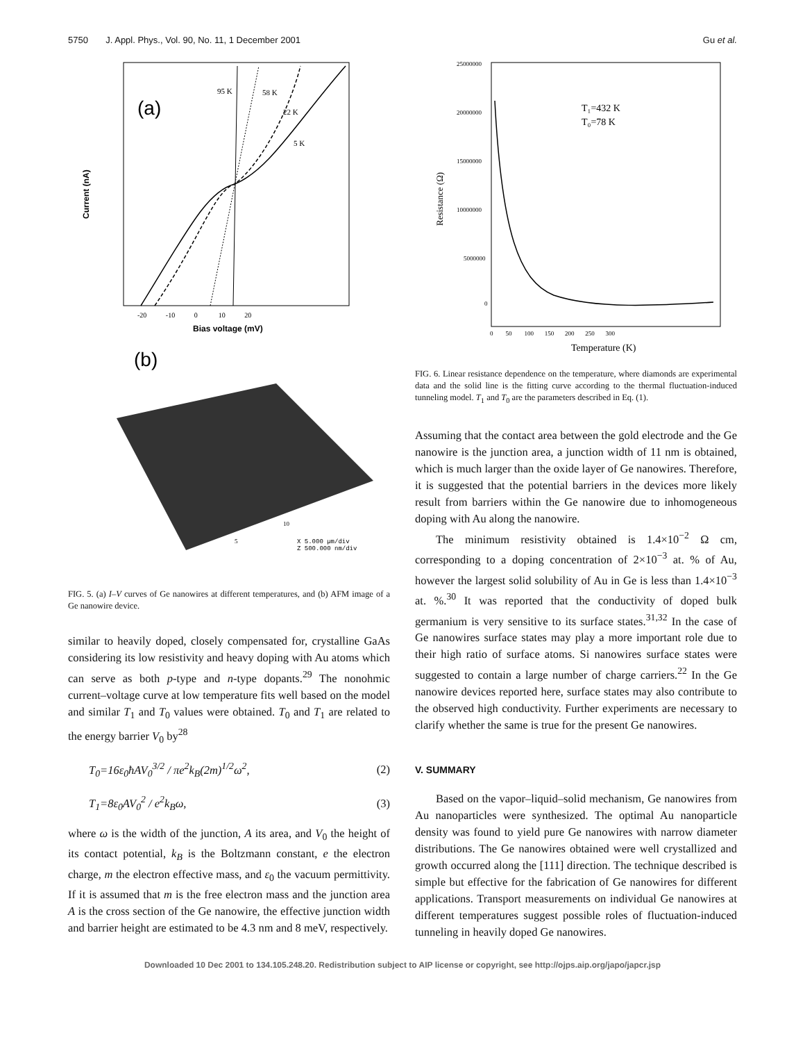5750 J. Appl. Phys., Vol. 90, No. 11, 1 December 2001 Gu et al.
(a)
95 K
58 K
22 K
5 K
Current (nA)
Bias voltage (mV)
-20 -10 0 10 20
(b)
X 5.000 µm/div
Z 500.000 nm/div
10
5
FIG. 5. (a) I–V curves of Ge nanowires at different temperatures, and (b) AFM image of a Ge nanowire device.
similar to heavily doped, closely compensated for, crystalline GaAs considering its low resistivity and heavy doping with Au atoms which can serve as both p-type and n-type dopants.<sup>29</sup> The nonohmic current–voltage curve at low temperature fits well based on the model and similar T<sub>1</sub> and T<sub>0</sub> values were obtained. T<sub>0</sub> and T<sub>1</sub> are related to the energy barrier V<sub>0</sub> by<sup>28</sup>
T<sub>0</sub>=16ε<sub>0</sub>ħAV<sub>0</sub><sup>3/2</sup> / πe<sup>2</sup>k<sub>B</sub>(2m)<sup>1/2</sup>ω<sup>2</sup>, (2)
T<sub>1</sub>=8ε<sub>0</sub>AV<sub>0</sub><sup>2</sup> / e<sup>2</sup>k<sub>B</sub>ω, (3)
where ω is the width of the junction, A its area, and V<sub>0</sub> the height of its contact potential, k<sub>B</sub> is the Boltzmann constant, e the electron charge, m the electron effective mass, and ε<sub>0</sub> the vacuum permittivity. If it is assumed that m is the free electron mass and the junction area A is the cross section of the Ge nanowire, the effective junction width and barrier height are estimated to be 4.3 nm and 8 meV, respectively.
T₁=432 K
T₀=78 K
Resistance (Ω)
Temperature (K)
25000000
20000000
15000000
10000000
5000000
0
0 50 100 150 200 250 300
FIG. 6. Linear resistance dependence on the temperature, where diamonds are experimental data and the solid line is the fitting curve according to the thermal fluctuation-induced tunneling model. T<sub>1</sub> and T<sub>0</sub> are the parameters described in Eq. (1).
Assuming that the contact area between the gold electrode and the Ge nanowire is the junction area, a junction width of 11 nm is obtained, which is much larger than the oxide layer of Ge nanowires. Therefore, it is suggested that the potential barriers in the devices more likely result from barriers within the Ge nanowire due to inhomogeneous doping with Au along the nanowire.
The minimum resistivity obtained is 1.4×10<sup>−2</sup> Ω cm, corresponding to a doping concentration of 2×10<sup>−3</sup> at. % of Au, however the largest solid solubility of Au in Ge is less than 1.4×10<sup>−3</sup> at. %.<sup>30</sup> It was reported that the conductivity of doped bulk germanium is very sensitive to its surface states.<sup>31,32</sup> In the case of Ge nanowires surface states may play a more important role due to their high ratio of surface atoms. Si nanowires surface states were suggested to contain a large number of charge carriers.<sup>22</sup> In the Ge nanowire devices reported here, surface states may also contribute to the observed high conductivity. Further experiments are necessary to clarify whether the same is true for the present Ge nanowires.
V. SUMMARY
Based on the vapor–liquid–solid mechanism, Ge nanowires from Au nanoparticles were synthesized. The optimal Au nanoparticle density was found to yield pure Ge nanowires with narrow diameter distributions. The Ge nanowires obtained were well crystallized and growth occurred along the [111] direction. The technique described is simple but effective for the fabrication of Ge nanowires for different applications. Transport measurements on individual Ge nanowires at different temperatures suggest possible roles of fluctuation-induced tunneling in heavily doped Ge nanowires.
Downloaded 10 Dec 2001 to 134.105.248.20. Redistribution subject to AIP license or copyright, see http://ojps.aip.org/japo/japcr.jsp